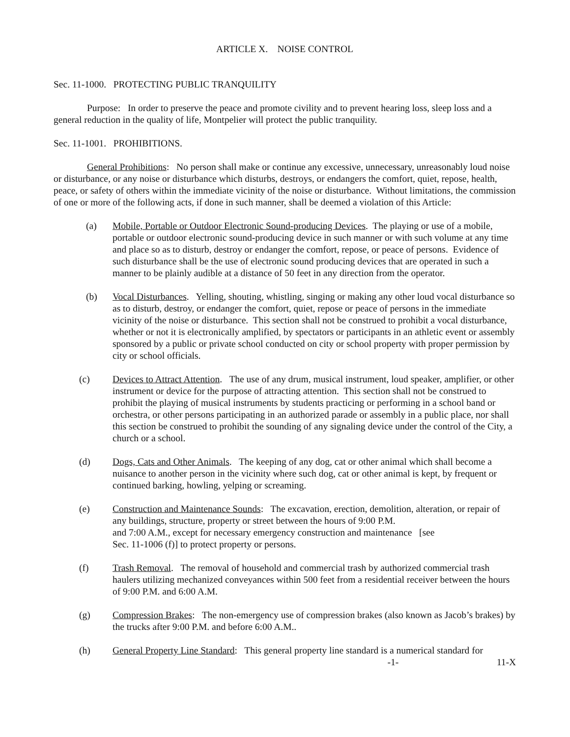ARTICLE X. NOISE CONTROL
Sec. 11-1000. PROTECTING PUBLIC TRANQUILITY
Purpose: In order to preserve the peace and promote civility and to prevent hearing loss, sleep loss and a general reduction in the quality of life, Montpelier will protect the public tranquility.
Sec. 11-1001. PROHIBITIONS.
General Prohibitions: No person shall make or continue any excessive, unnecessary, unreasonably loud noise or disturbance, or any noise or disturbance which disturbs, destroys, or endangers the comfort, quiet, repose, health, peace, or safety of others within the immediate vicinity of the noise or disturbance. Without limitations, the commission of one or more of the following acts, if done in such manner, shall be deemed a violation of this Article:
(a) Mobile, Portable or Outdoor Electronic Sound-producing Devices. The playing or use of a mobile, portable or outdoor electronic sound-producing device in such manner or with such volume at any time and place so as to disturb, destroy or endanger the comfort, repose, or peace of persons. Evidence of such disturbance shall be the use of electronic sound producing devices that are operated in such a manner to be plainly audible at a distance of 50 feet in any direction from the operator.
(b) Vocal Disturbances. Yelling, shouting, whistling, singing or making any other loud vocal disturbance so as to disturb, destroy, or endanger the comfort, quiet, repose or peace of persons in the immediate vicinity of the noise or disturbance. This section shall not be construed to prohibit a vocal disturbance, whether or not it is electronically amplified, by spectators or participants in an athletic event or assembly sponsored by a public or private school conducted on city or school property with proper permission by city or school officials.
(c) Devices to Attract Attention. The use of any drum, musical instrument, loud speaker, amplifier, or other instrument or device for the purpose of attracting attention. This section shall not be construed to prohibit the playing of musical instruments by students practicing or performing in a school band or orchestra, or other persons participating in an authorized parade or assembly in a public place, nor shall this section be construed to prohibit the sounding of any signaling device under the control of the City, a church or a school.
(d) Dogs, Cats and Other Animals. The keeping of any dog, cat or other animal which shall become a nuisance to another person in the vicinity where such dog, cat or other animal is kept, by frequent or continued barking, howling, yelping or screaming.
(e) Construction and Maintenance Sounds: The excavation, erection, demolition, alteration, or repair of any buildings, structure, property or street between the hours of 9:00 P.M.
and 7:00 A.M., except for necessary emergency construction and maintenance [see
Sec. 11-1006 (f)] to protect property or persons.
(f) Trash Removal. The removal of household and commercial trash by authorized commercial trash haulers utilizing mechanized conveyances within 500 feet from a residential receiver between the hours of 9:00 P.M. and 6:00 A.M.
(g) Compression Brakes: The non-emergency use of compression brakes (also known as Jacob’s brakes) by the trucks after 9:00 P.M. and before 6:00 A.M..
(h) General Property Line Standard: This general property line standard is a numerical standard for
-1- 11-X